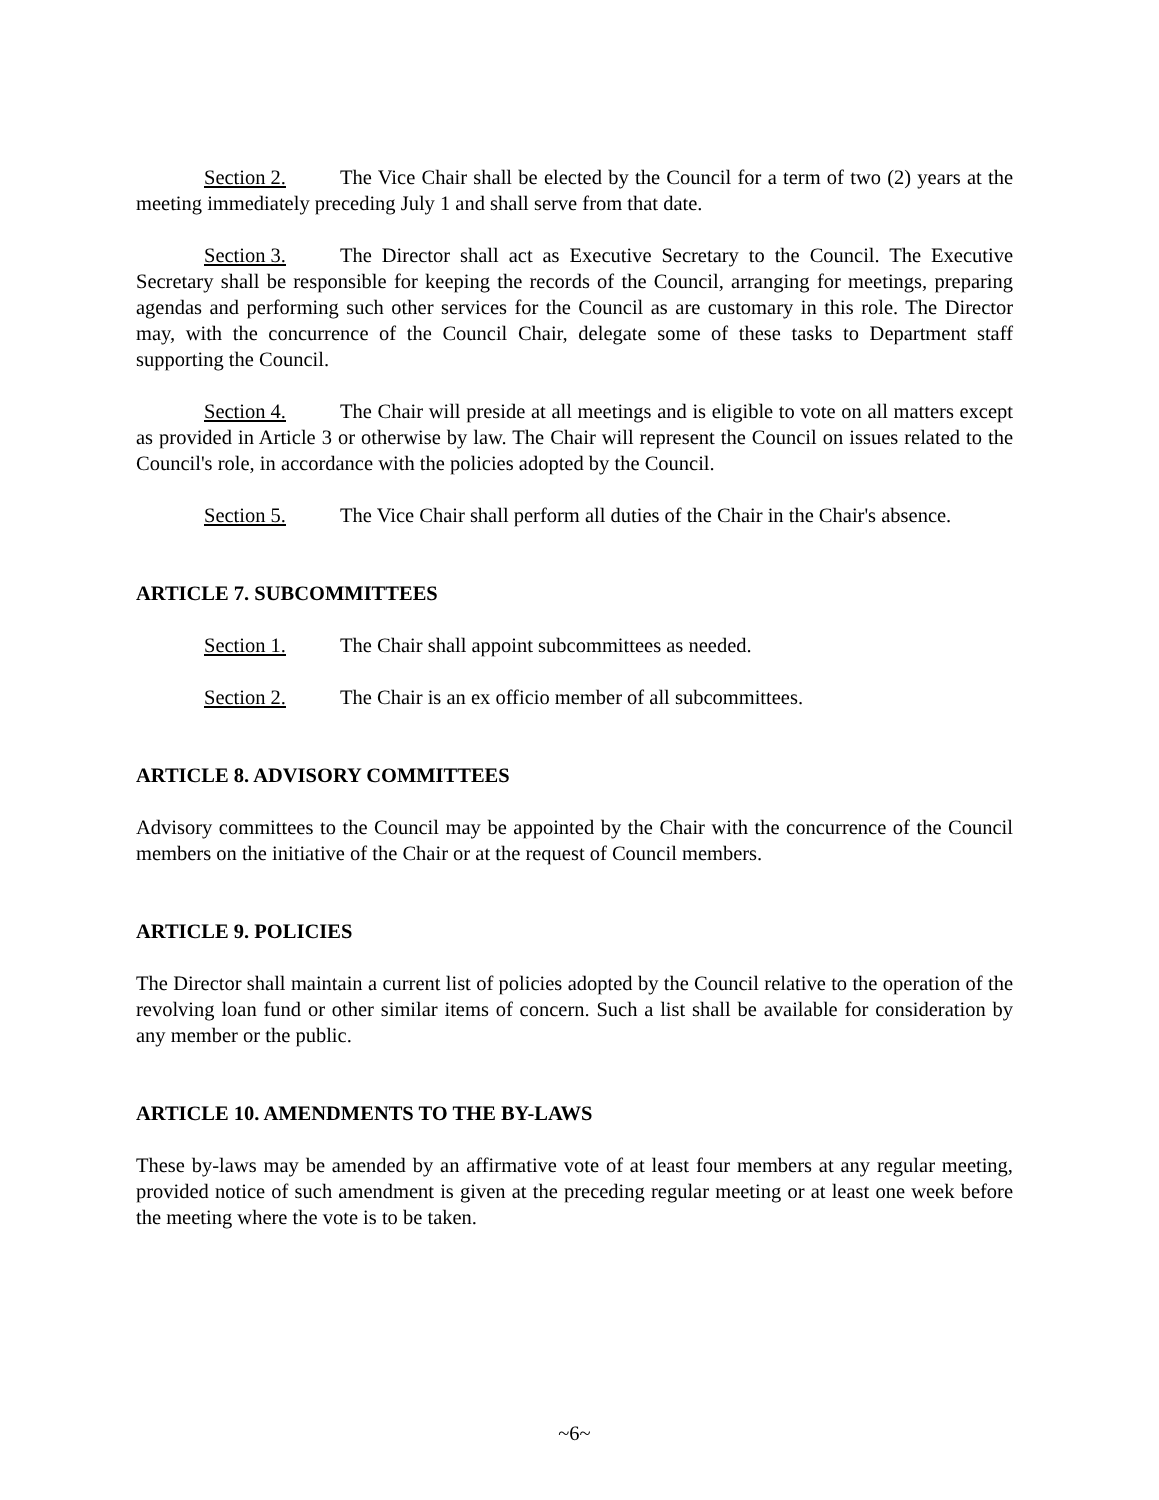Section 2. The Vice Chair shall be elected by the Council for a term of two (2) years at the meeting immediately preceding July 1 and shall serve from that date.
Section 3. The Director shall act as Executive Secretary to the Council. The Executive Secretary shall be responsible for keeping the records of the Council, arranging for meetings, preparing agendas and performing such other services for the Council as are customary in this role. The Director may, with the concurrence of the Council Chair, delegate some of these tasks to Department staff supporting the Council.
Section 4. The Chair will preside at all meetings and is eligible to vote on all matters except as provided in Article 3 or otherwise by law. The Chair will represent the Council on issues related to the Council's role, in accordance with the policies adopted by the Council.
Section 5. The Vice Chair shall perform all duties of the Chair in the Chair's absence.
ARTICLE 7. SUBCOMMITTEES
Section 1. The Chair shall appoint subcommittees as needed.
Section 2. The Chair is an ex officio member of all subcommittees.
ARTICLE 8. ADVISORY COMMITTEES
Advisory committees to the Council may be appointed by the Chair with the concurrence of the Council members on the initiative of the Chair or at the request of Council members.
ARTICLE 9. POLICIES
The Director shall maintain a current list of policies adopted by the Council relative to the operation of the revolving loan fund or other similar items of concern. Such a list shall be available for consideration by any member or the public.
ARTICLE 10. AMENDMENTS TO THE BY-LAWS
These by-laws may be amended by an affirmative vote of at least four members at any regular meeting, provided notice of such amendment is given at the preceding regular meeting or at least one week before the meeting where the vote is to be taken.
~6~